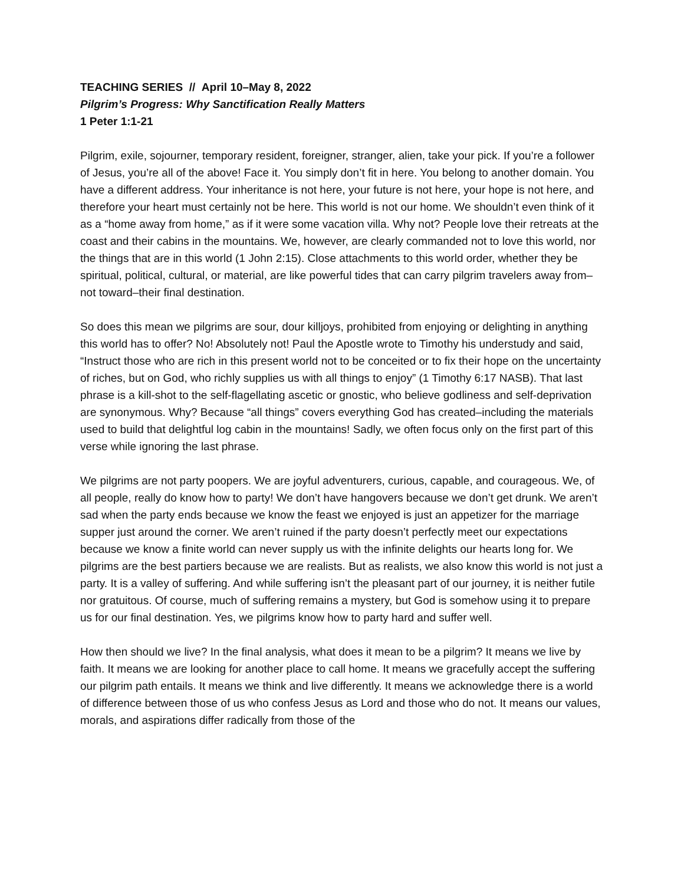TEACHING SERIES // April 10–May 8, 2022
Pilgrim’s Progress: Why Sanctification Really Matters
1 Peter 1:1-21
Pilgrim, exile, sojourner, temporary resident, foreigner, stranger, alien, take your pick. If you’re a follower of Jesus, you’re all of the above! Face it. You simply don’t fit in here. You belong to another domain. You have a different address. Your inheritance is not here, your future is not here, your hope is not here, and therefore your heart must certainly not be here. This world is not our home. We shouldn’t even think of it as a “home away from home,” as if it were some vacation villa. Why not? People love their retreats at the coast and their cabins in the mountains. We, however, are clearly commanded not to love this world, nor the things that are in this world (1 John 2:15). Close attachments to this world order, whether they be spiritual, political, cultural, or material, are like powerful tides that can carry pilgrim travelers away from–not toward–their final destination.
So does this mean we pilgrims are sour, dour killjoys, prohibited from enjoying or delighting in anything this world has to offer? No! Absolutely not! Paul the Apostle wrote to Timothy his understudy and said, “Instruct those who are rich in this present world not to be conceited or to fix their hope on the uncertainty of riches, but on God, who richly supplies us with all things to enjoy” (1 Timothy 6:17 NASB). That last phrase is a kill-shot to the self-flagellating ascetic or gnostic, who believe godliness and self-deprivation are synonymous. Why? Because “all things” covers everything God has created–including the materials used to build that delightful log cabin in the mountains! Sadly, we often focus only on the first part of this verse while ignoring the last phrase.
We pilgrims are not party poopers. We are joyful adventurers, curious, capable, and courageous. We, of all people, really do know how to party! We don’t have hangovers because we don’t get drunk. We aren’t sad when the party ends because we know the feast we enjoyed is just an appetizer for the marriage supper just around the corner. We aren’t ruined if the party doesn’t perfectly meet our expectations because we know a finite world can never supply us with the infinite delights our hearts long for. We pilgrims are the best partiers because we are realists. But as realists, we also know this world is not just a party. It is a valley of suffering. And while suffering isn’t the pleasant part of our journey, it is neither futile nor gratuitous. Of course, much of suffering remains a mystery, but God is somehow using it to prepare us for our final destination. Yes, we pilgrims know how to party hard and suffer well.
How then should we live? In the final analysis, what does it mean to be a pilgrim? It means we live by faith. It means we are looking for another place to call home. It means we gracefully accept the suffering our pilgrim path entails. It means we think and live differently. It means we acknowledge there is a world of difference between those of us who confess Jesus as Lord and those who do not. It means our values, morals, and aspirations differ radically from those of the